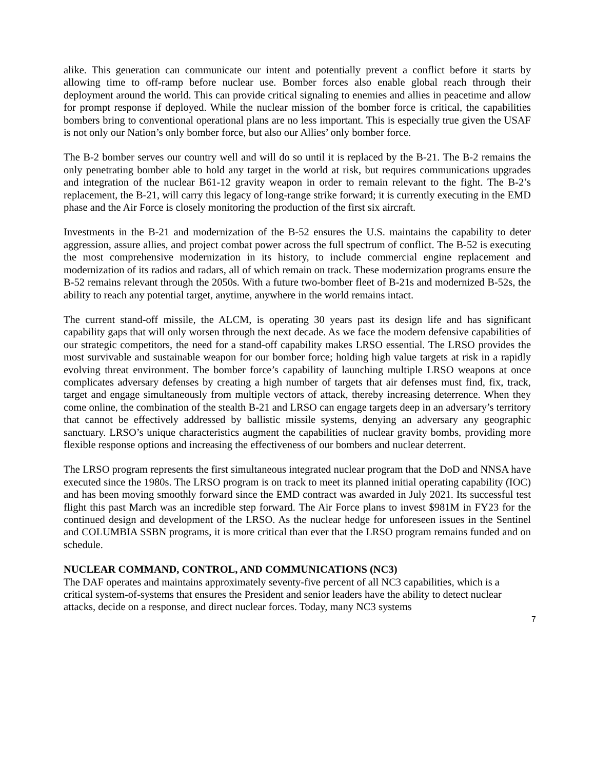alike. This generation can communicate our intent and potentially prevent a conflict before it starts by allowing time to off-ramp before nuclear use. Bomber forces also enable global reach through their deployment around the world. This can provide critical signaling to enemies and allies in peacetime and allow for prompt response if deployed. While the nuclear mission of the bomber force is critical, the capabilities bombers bring to conventional operational plans are no less important. This is especially true given the USAF is not only our Nation’s only bomber force, but also our Allies’ only bomber force.
The B-2 bomber serves our country well and will do so until it is replaced by the B-21. The B-2 remains the only penetrating bomber able to hold any target in the world at risk, but requires communications upgrades and integration of the nuclear B61-12 gravity weapon in order to remain relevant to the fight. The B-2’s replacement, the B-21, will carry this legacy of long-range strike forward; it is currently executing in the EMD phase and the Air Force is closely monitoring the production of the first six aircraft.
Investments in the B-21 and modernization of the B-52 ensures the U.S. maintains the capability to deter aggression, assure allies, and project combat power across the full spectrum of conflict. The B-52 is executing the most comprehensive modernization in its history, to include commercial engine replacement and modernization of its radios and radars, all of which remain on track. These modernization programs ensure the B-52 remains relevant through the 2050s. With a future two-bomber fleet of B-21s and modernized B-52s, the ability to reach any potential target, anytime, anywhere in the world remains intact.
The current stand-off missile, the ALCM, is operating 30 years past its design life and has significant capability gaps that will only worsen through the next decade. As we face the modern defensive capabilities of our strategic competitors, the need for a stand-off capability makes LRSO essential. The LRSO provides the most survivable and sustainable weapon for our bomber force; holding high value targets at risk in a rapidly evolving threat environment. The bomber force’s capability of launching multiple LRSO weapons at once complicates adversary defenses by creating a high number of targets that air defenses must find, fix, track, target and engage simultaneously from multiple vectors of attack, thereby increasing deterrence. When they come online, the combination of the stealth B-21 and LRSO can engage targets deep in an adversary’s territory that cannot be effectively addressed by ballistic missile systems, denying an adversary any geographic sanctuary. LRSO’s unique characteristics augment the capabilities of nuclear gravity bombs, providing more flexible response options and increasing the effectiveness of our bombers and nuclear deterrent.
The LRSO program represents the first simultaneous integrated nuclear program that the DoD and NNSA have executed since the 1980s. The LRSO program is on track to meet its planned initial operating capability (IOC) and has been moving smoothly forward since the EMD contract was awarded in July 2021. Its successful test flight this past March was an incredible step forward. The Air Force plans to invest $981M in FY23 for the continued design and development of the LRSO. As the nuclear hedge for unforeseen issues in the Sentinel and COLUMBIA SSBN programs, it is more critical than ever that the LRSO program remains funded and on schedule.
NUCLEAR COMMAND, CONTROL, AND COMMUNICATIONS (NC3)
The DAF operates and maintains approximately seventy-five percent of all NC3 capabilities, which is a critical system-of-systems that ensures the President and senior leaders have the ability to detect nuclear attacks, decide on a response, and direct nuclear forces. Today, many NC3 systems
7